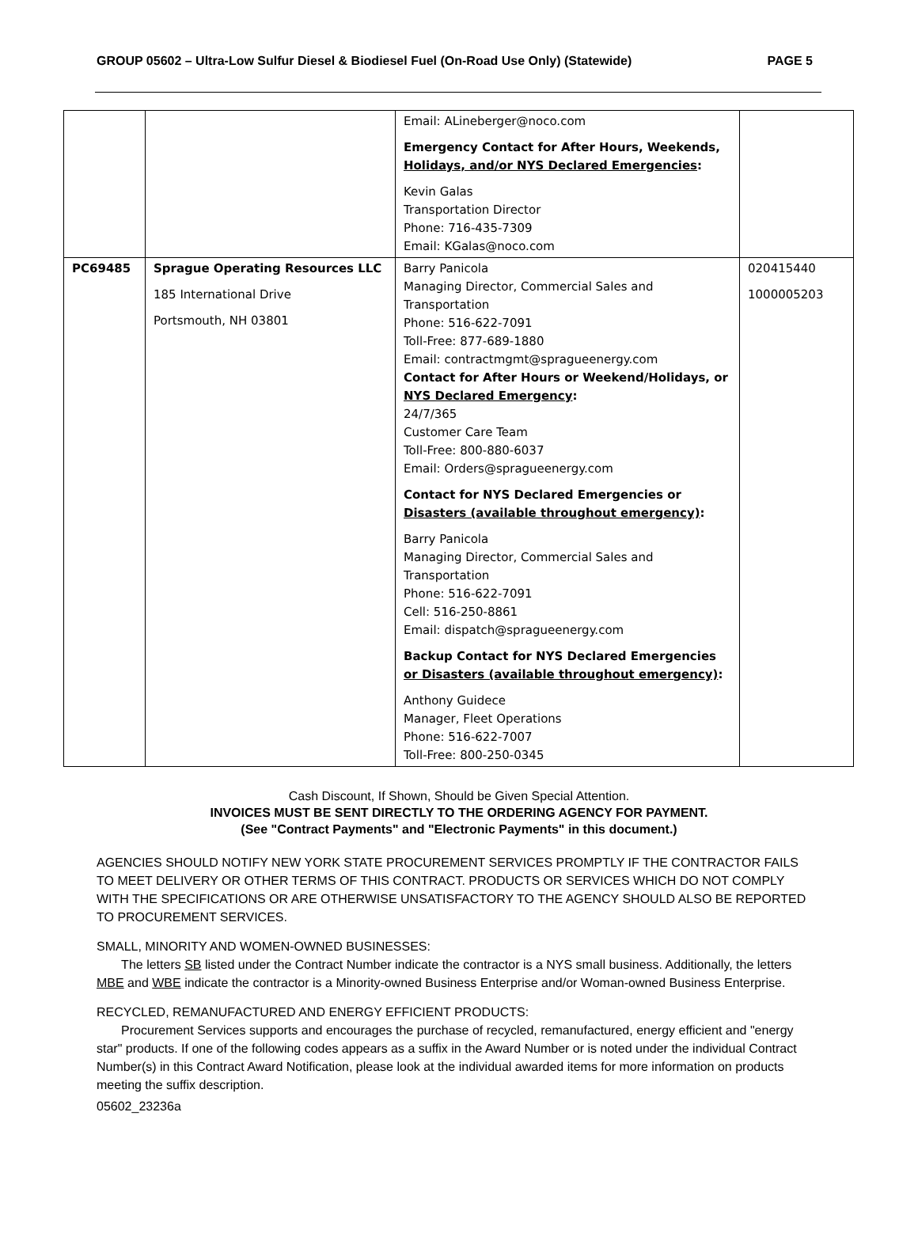GROUP 05602 – Ultra-Low Sulfur Diesel & Biodiesel Fuel (On-Road Use Only) (Statewide) PAGE 5
| | | Email: ALineberger@noco.com Emergency Contact for After Hours, Weekends, Holidays, and/or NYS Declared Emergencies : Kevin Galas Transportation Director Phone: 716-435-7309 Email: KGalas@noco.com | |
| PC69485 | Sprague Operating Resources LLC 185 International Drive Portsmouth, NH 03801 | Barry Panicola Managing Director, Commercial Sales and Transportation Phone: 516-622-7091 Toll-Free: 877-689-1880 Email: contractmgmt@spragueenergy.com Contact for After Hours or Weekend/Holidays, or NYS Declared Emergency : 24/7/365 Customer Care Team Toll-Free: 800-880-6037 Email: Orders@spragueenergy.com Contact for NYS Declared Emergencies or Disasters (available throughout emergency) : Barry Panicola Managing Director, Commercial Sales and Transportation Phone: 516-622-7091 Cell: 516-250-8861 Email: dispatch@spragueenergy.com Backup Contact for NYS Declared Emergencies or Disasters (available throughout emergency) : Anthony Guidece Manager, Fleet Operations Phone: 516-622-7007 Toll-Free: 800-250-0345 | 020415440 1000005203 |
Cash Discount, If Shown, Should be Given Special Attention.
INVOICES MUST BE SENT DIRECTLY TO THE ORDERING AGENCY FOR PAYMENT.
(See "Contract Payments" and "Electronic Payments" in this document.)
AGENCIES SHOULD NOTIFY NEW YORK STATE PROCUREMENT SERVICES PROMPTLY IF THE CONTRACTOR FAILS TO MEET DELIVERY OR OTHER TERMS OF THIS CONTRACT. PRODUCTS OR SERVICES WHICH DO NOT COMPLY WITH THE SPECIFICATIONS OR ARE OTHERWISE UNSATISFACTORY TO THE AGENCY SHOULD ALSO BE REPORTED TO PROCUREMENT SERVICES.
SMALL, MINORITY AND WOMEN-OWNED BUSINESSES:
The letters SB listed under the Contract Number indicate the contractor is a NYS small business. Additionally, the letters MBE and WBE indicate the contractor is a Minority-owned Business Enterprise and/or Woman-owned Business Enterprise.
RECYCLED, REMANUFACTURED AND ENERGY EFFICIENT PRODUCTS:
Procurement Services supports and encourages the purchase of recycled, remanufactured, energy efficient and "energy star" products. If one of the following codes appears as a suffix in the Award Number or is noted under the individual Contract Number(s) in this Contract Award Notification, please look at the individual awarded items for more information on products meeting the suffix description.
05602_23236a